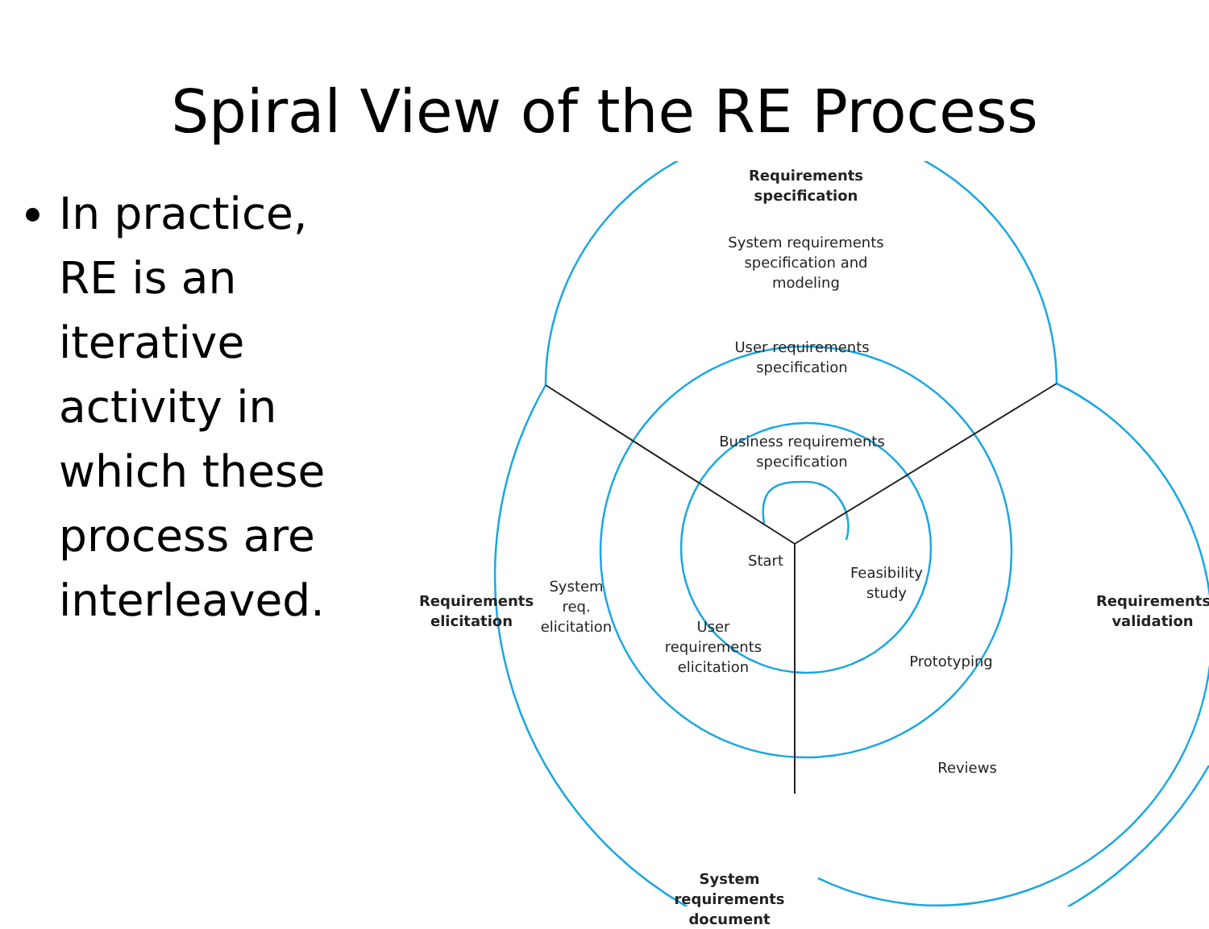Spiral View of the RE Process
In practice, RE is an iterative activity in which these process are interleaved.
Requirements
specification
System requirements
specification and
modeling
User requirements
specification
Business requirements
specification
Start
Feasibility
study
Requirements
elicitation
System
req.
elicitation
User
requirements
elicitation
Prototyping
Reviews
Requirements
validation
System requirements
document